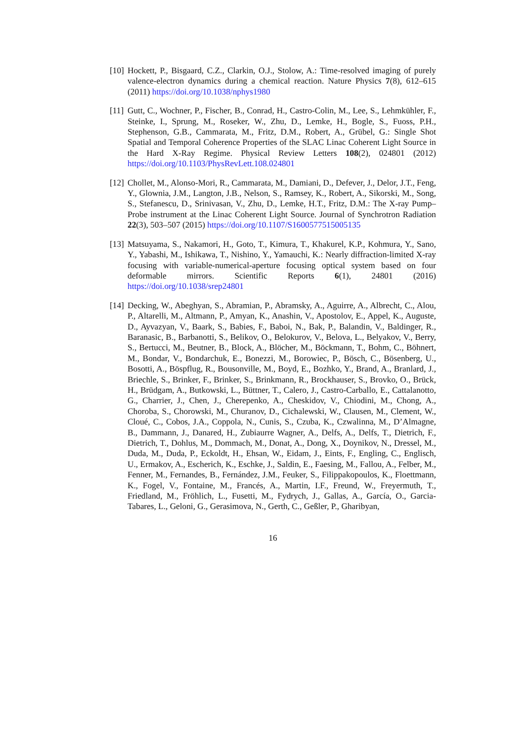[10]
Hockett, P., Bisgaard, C.Z., Clarkin, O.J., Stolow, A.: Time-resolved imaging of purely valence-electron dynamics during a chemical reaction. Nature Physics 7(8), 612–615 (2011) https://doi.org/10.1038/nphys1980
[11]
Gutt, C., Wochner, P., Fischer, B., Conrad, H., Castro-Colin, M., Lee, S., Lehmkühler, F., Steinke, I., Sprung, M., Roseker, W., Zhu, D., Lemke, H., Bogle, S., Fuoss, P.H., Stephenson, G.B., Cammarata, M., Fritz, D.M., Robert, A., Grübel, G.: Single Shot Spatial and Temporal Coherence Properties of the SLAC Linac Coherent Light Source in the Hard X-Ray Regime. Physical Review Letters 108(2), 024801 (2012) https://doi.org/10.1103/PhysRevLett.108.024801
[12]
Chollet, M., Alonso-Mori, R., Cammarata, M., Damiani, D., Defever, J., Delor, J.T., Feng, Y., Glownia, J.M., Langton, J.B., Nelson, S., Ramsey, K., Robert, A., Sikorski, M., Song, S., Stefanescu, D., Srinivasan, V., Zhu, D., Lemke, H.T., Fritz, D.M.: The X-ray Pump–Probe instrument at the Linac Coherent Light Source. Journal of Synchrotron Radiation 22(3), 503–507 (2015) https://doi.org/10.1107/S1600577515005135
[13]
Matsuyama, S., Nakamori, H., Goto, T., Kimura, T., Khakurel, K.P., Kohmura, Y., Sano, Y., Yabashi, M., Ishikawa, T., Nishino, Y., Yamauchi, K.: Nearly diffraction-limited X-ray focusing with variable-numerical-aperture focusing optical system based on four deformable mirrors. Scientific Reports 6(1), 24801 (2016) https://doi.org/10.1038/srep24801
[14]
Decking, W., Abeghyan, S., Abramian, P., Abramsky, A., Aguirre, A., Albrecht, C., Alou, P., Altarelli, M., Altmann, P., Amyan, K., Anashin, V., Apostolov, E., Appel, K., Auguste, D., Ayvazyan, V., Baark, S., Babies, F., Baboi, N., Bak, P., Balandin, V., Baldinger, R., Baranasic, B., Barbanotti, S., Belikov, O., Belokurov, V., Belova, L., Belyakov, V., Berry, S., Bertucci, M., Beutner, B., Block, A., Blöcher, M., Böckmann, T., Bohm, C., Böhnert, M., Bondar, V., Bondarchuk, E., Bonezzi, M., Borowiec, P., Bösch, C., Bösenberg, U., Bosotti, A., Böspflug, R., Bousonville, M., Boyd, E., Bozhko, Y., Brand, A., Branlard, J., Briechle, S., Brinker, F., Brinker, S., Brinkmann, R., Brockhauser, S., Brovko, O., Brück, H., Brüdgam, A., Butkowski, L., Büttner, T., Calero, J., Castro-Carballo, E., Cattalanotto, G., Charrier, J., Chen, J., Cherepenko, A., Cheskidov, V., Chiodini, M., Chong, A., Choroba, S., Chorowski, M., Churanov, D., Cichalewski, W., Clausen, M., Clement, W., Cloué, C., Cobos, J.A., Coppola, N., Cunis, S., Czuba, K., Czwalinna, M., D’Almagne, B., Dammann, J., Danared, H., Zubiaurre Wagner, A., Delfs, A., Delfs, T., Dietrich, F., Dietrich, T., Dohlus, M., Dommach, M., Donat, A., Dong, X., Doynikov, N., Dressel, M., Duda, M., Duda, P., Eckoldt, H., Ehsan, W., Eidam, J., Eints, F., Engling, C., Englisch, U., Ermakov, A., Escherich, K., Eschke, J., Saldin, E., Faesing, M., Fallou, A., Felber, M., Fenner, M., Fernandes, B., Fernández, J.M., Feuker, S., Filippakopoulos, K., Floettmann, K., Fogel, V., Fontaine, M., Francés, A., Martin, I.F., Freund, W., Freyermuth, T., Friedland, M., Fröhlich, L., Fusetti, M., Fydrych, J., Gallas, A., García, O., Garcia-Tabares, L., Geloni, G., Gerasimova, N., Gerth, C., Geßler, P., Gharibyan,
16